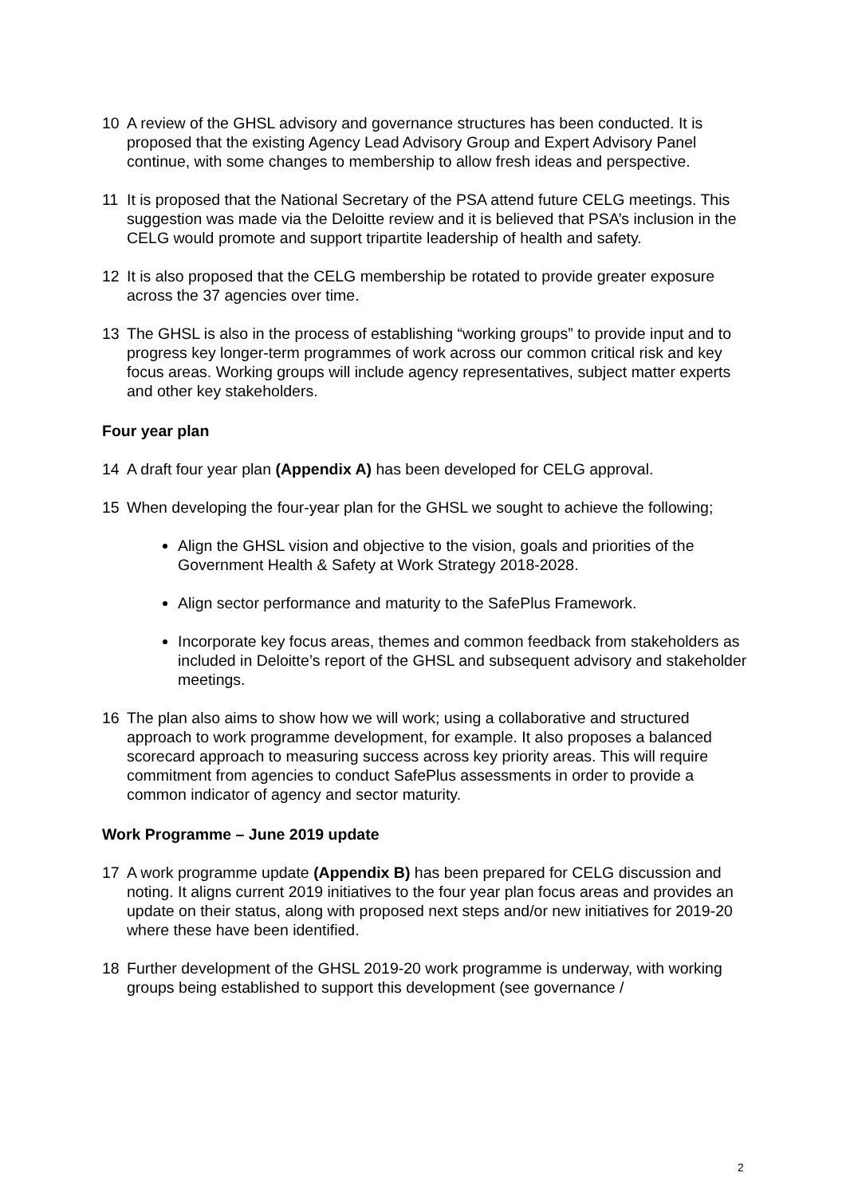10 A review of the GHSL advisory and governance structures has been conducted. It is proposed that the existing Agency Lead Advisory Group and Expert Advisory Panel continue, with some changes to membership to allow fresh ideas and perspective.
11 It is proposed that the National Secretary of the PSA attend future CELG meetings. This suggestion was made via the Deloitte review and it is believed that PSA’s inclusion in the CELG would promote and support tripartite leadership of health and safety.
12 It is also proposed that the CELG membership be rotated to provide greater exposure across the 37 agencies over time.
13 The GHSL is also in the process of establishing “working groups” to provide input and to progress key longer-term programmes of work across our common critical risk and key focus areas. Working groups will include agency representatives, subject matter experts and other key stakeholders.
Four year plan
14 A draft four year plan (Appendix A) has been developed for CELG approval.
15 When developing the four-year plan for the GHSL we sought to achieve the following;
Align the GHSL vision and objective to the vision, goals and priorities of the Government Health & Safety at Work Strategy 2018-2028.
Align sector performance and maturity to the SafePlus Framework.
Incorporate key focus areas, themes and common feedback from stakeholders as included in Deloitte’s report of the GHSL and subsequent advisory and stakeholder meetings.
16 The plan also aims to show how we will work; using a collaborative and structured approach to work programme development, for example. It also proposes a balanced scorecard approach to measuring success across key priority areas. This will require commitment from agencies to conduct SafePlus assessments in order to provide a common indicator of agency and sector maturity.
Work Programme – June 2019 update
17 A work programme update (Appendix B) has been prepared for CELG discussion and noting. It aligns current 2019 initiatives to the four year plan focus areas and provides an update on their status, along with proposed next steps and/or new initiatives for 2019-20 where these have been identified.
18 Further development of the GHSL 2019-20 work programme is underway, with working groups being established to support this development (see governance /
2